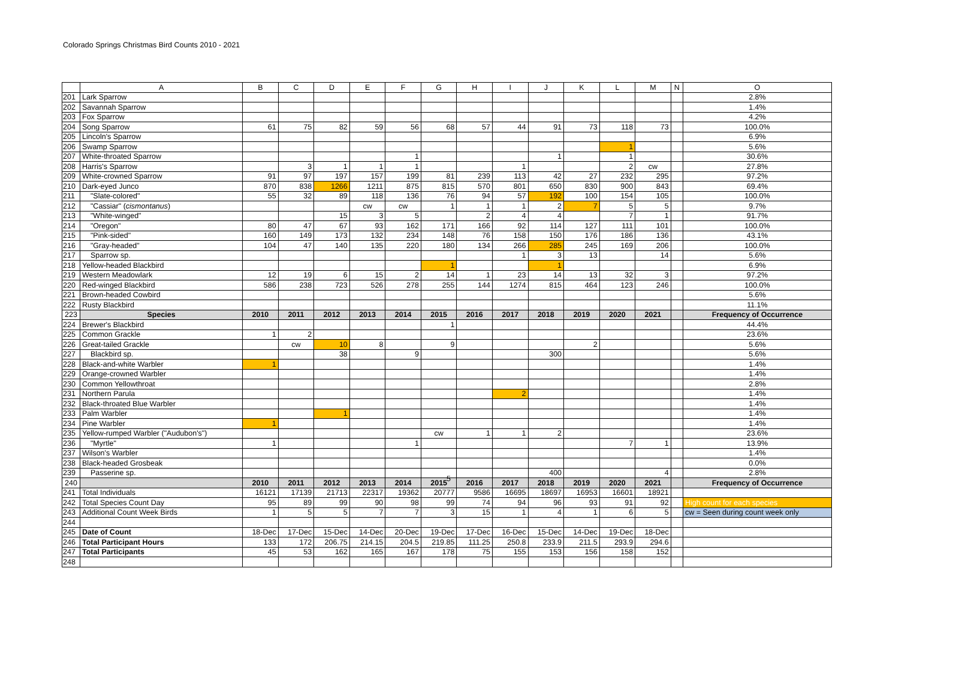Colorado Springs Christmas Bird Counts 2010 - 2021
| | A | B | C | D | E | F | G | H | I | J | K | L | M | N | O |
| --- | --- | --- | --- | --- | --- | --- | --- | --- | --- | --- | --- | --- | --- | --- | --- |
| 201 | Lark Sparrow | | | | | | | | | | | | | | 2.8% |
| 202 | Savannah Sparrow | | | | | | | | | | | | | | 1.4% |
| 203 | Fox Sparrow | | | | | | | | | | | | | | 4.2% |
| 204 | Song Sparrow | 61 | 75 | 82 | 59 | 56 | 68 | 57 | 44 | 91 | 73 | 118 | 73 | | 100.0% |
| 205 | Lincoln's Sparrow | | | | | | | | | | | | | | 6.9% |
| 206 | Swamp Sparrow | | | | | | | | | | | 1 | | | 5.6% |
| 207 | White-throated Sparrow | | | | | 1 | | | | 1 | | 1 | | | 30.6% |
| 208 | Harris's Sparrow | | 3 | 1 | 1 | 1 | | | 1 | | | 2 | cw | | 27.8% |
| 209 | White-crowned Sparrow | 91 | 97 | 197 | 157 | 199 | 81 | 239 | 113 | 42 | 27 | 232 | 295 | | 97.2% |
| 210 | Dark-eyed Junco | 870 | 838 | 1266 | 1211 | 875 | 815 | 570 | 801 | 650 | 830 | 900 | 843 | | 69.4% |
| 211 | "Slate-colored" | 55 | 32 | 89 | 118 | 136 | 76 | 94 | 57 | 192 | 100 | 154 | 105 | | 100.0% |
| 212 | "Cassiar" ( cismontanus ) | | | | cw | cw | 1 | 1 | 1 | 2 | 7 | 5 | 5 | | 9.7% |
| 213 | "White-winged" | | | 15 | 3 | 5 | | 2 | 4 | 4 | | 7 | 1 | | 91.7% |
| 214 | "Oregon" | 80 | 47 | 67 | 93 | 162 | 171 | 166 | 92 | 114 | 127 | 111 | 101 | | 100.0% |
| 215 | "Pink-sided" | 160 | 149 | 173 | 132 | 234 | 148 | 76 | 158 | 150 | 176 | 186 | 136 | | 43.1% |
| 216 | "Gray-headed" | 104 | 47 | 140 | 135 | 220 | 180 | 134 | 266 | 285 | 245 | 169 | 206 | | 100.0% |
| 217 | Sparrow sp. | | | | | | | | 1 | 3 | 13 | | 14 | | 5.6% |
| 218 | Yellow-headed Blackbird | | | | | | 1 | | | 1 | | | | | 6.9% |
| 219 | Western Meadowlark | 12 | 19 | 6 | 15 | 2 | 14 | 1 | 23 | 14 | 13 | 32 | 3 | | 97.2% |
| 220 | Red-winged Blackbird | 586 | 238 | 723 | 526 | 278 | 255 | 144 | 1274 | 815 | 464 | 123 | 246 | | 100.0% |
| 221 | Brown-headed Cowbird | | | | | | | | | | | | | | 5.6% |
| 222 | Rusty Blackbird | | | | | | | | | | | | | | 11.1% |
| 223 | Species | 2010 | 2011 | 2012 | 2013 | 2014 | 2015 | 2016 | 2017 | 2018 | 2019 | 2020 | 2021 | | Frequency of Occurrence |
| 224 | Brewer's Blackbird | | | | | | 1 | | | | | | | | 44.4% |
| 225 | Common Grackle | 1 | 2 | | | | | | | | | | | | 23.6% |
| 226 | Great-tailed Grackle | | cw | 10 | 8 | | 9 | | | | 2 | | | | 5.6% |
| 227 | Blackbird sp. | | | 38 | | 9 | | | | 300 | | | | | 5.6% |
| 228 | Black-and-white Warbler | 1 | | | | | | | | | | | | | 1.4% |
| 229 | Orange-crowned Warbler | | | | | | | | | | | | | | 1.4% |
| 230 | Common Yellowthroat | | | | | | | | | | | | | | 2.8% |
| 231 | Northern Parula | | | | | | | | 2 | | | | | | 1.4% |
| 232 | Black-throated Blue Warbler | | | | | | | | | | | | | | 1.4% |
| 233 | Palm Warbler | | | 1 | | | | | | | | | | | 1.4% |
| 234 | Pine Warbler | 1 | | | | | | | | | | | | | 1.4% |
| 235 | Yellow-rumped Warbler ("Audubon's") | | | | | | cw | 1 | 1 | 2 | | | | | 23.6% |
| 236 | "Myrtle" | 1 | | | | 1 | | | | | | 7 | 1 | | 13.9% |
| 237 | Wilson's Warbler | | | | | | | | | | | | | | 1.4% |
| 238 | Black-headed Grosbeak | | | | | | | | | | | | | | 0.0% |
| 239 | Passerine sp. | | | | | | | | | 400 | | | 4 | | 2.8% |
| 240 | | 2010 | 2011 | 2012 | 2013 | 2014 | 2015 | 2016 | 2017 | 2018 | 2019 | 2020 | 2021 | | Frequency of Occurrence |
| 241 | Total Individuals | 16121 | 17139 | 21713 | 22317 | 19362 | 20777 | 9586 | 16695 | 18697 | 16953 | 16601 | 18921 | | |
| 242 | Total Species Count Day | 95 | 89 | 99 | 90 | 98 | 99 | 74 | 94 | 96 | 93 | 91 | 92 | | High count for each species |
| 243 | Additional Count Week Birds | 1 | 5 | 5 | 7 | 7 | 3 | 15 | 1 | 4 | 1 | 6 | 5 | | cw = Seen during count week only |
| 244 | | | | | | | | | | | | | | | |
| 245 | Date of Count | 18-Dec | 17-Dec | 15-Dec | 14-Dec | 20-Dec | 19-Dec | 17-Dec | 16-Dec | 15-Dec | 14-Dec | 19-Dec | 18-Dec | | |
| 246 | Total Participant Hours | 133 | 172 | 206.75 | 214.15 | 204.5 | 219.85 | 111.25 | 250.8 | 233.9 | 211.5 | 293.9 | 294.6 | | |
| 247 | Total Participants | 45 | 53 | 162 | 165 | 167 | 178 | 75 | 155 | 153 | 156 | 158 | 152 | | |
| 248 | | | | | | | | | | | | | | | |
5